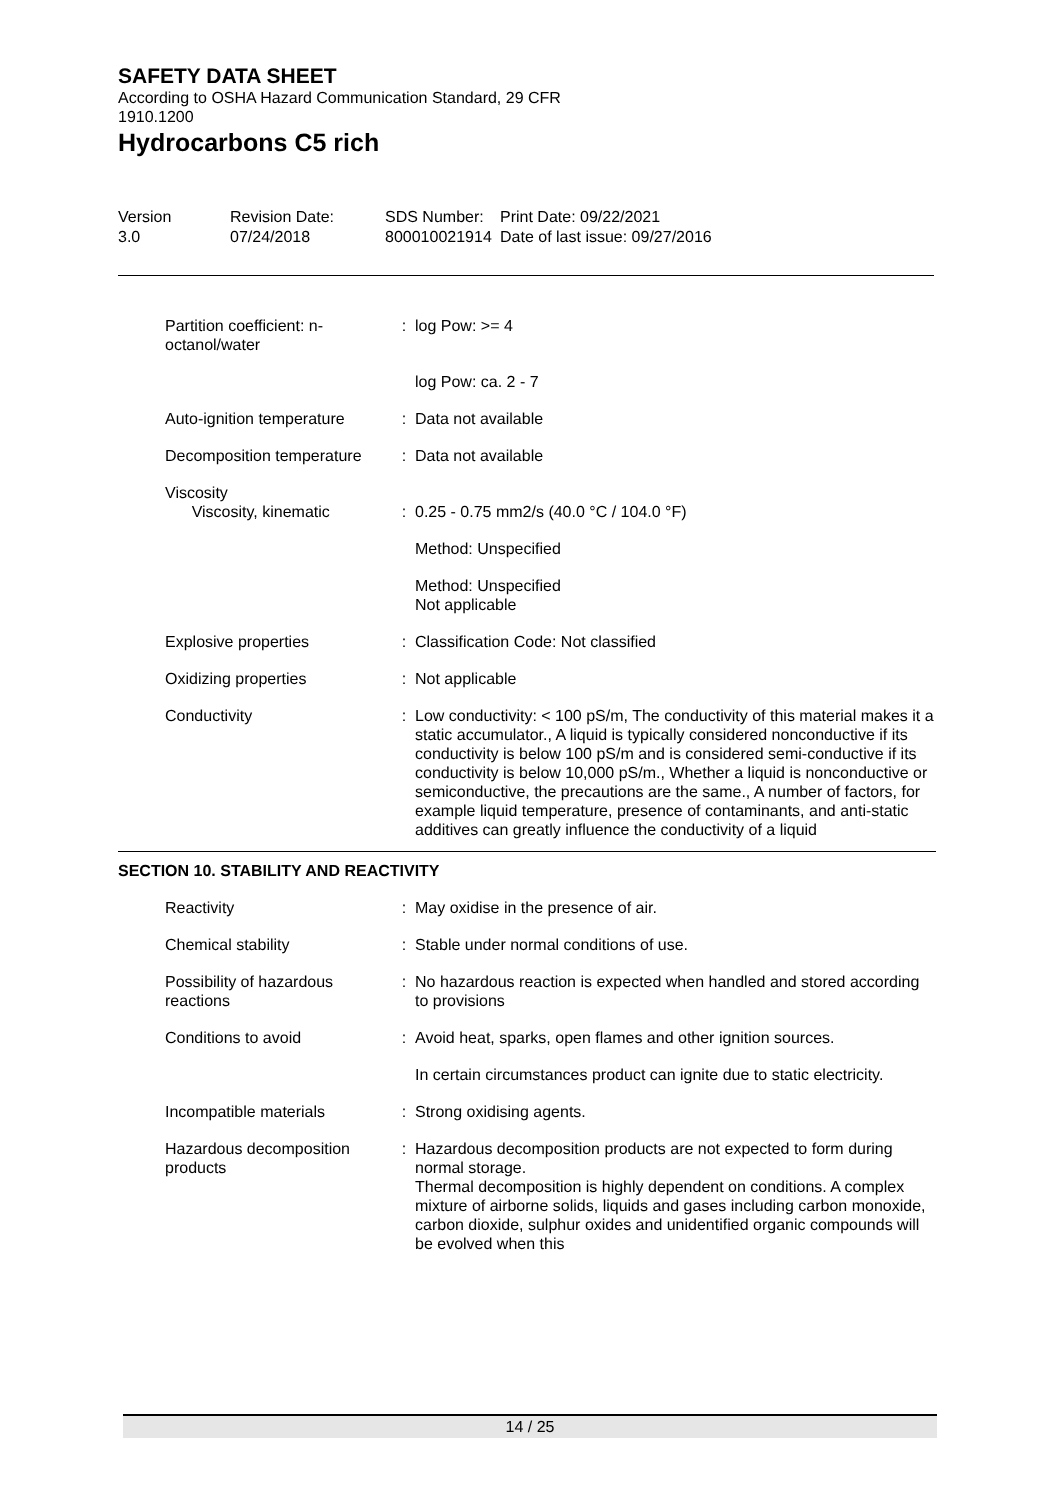SAFETY DATA SHEET
According to OSHA Hazard Communication Standard, 29 CFR
1910.1200
Hydrocarbons C5 rich
| Version 3.0 | Revision Date: 07/24/2018 | SDS Number: 800010021914 | Print Date: 09/22/2021 Date of last issue: 09/27/2016 |
| Partition coefficient: n-octanol/water | : | log Pow: >= 4 |
| | | log Pow: ca. 2 - 7 |
| Auto-ignition temperature | : | Data not available |
| Decomposition temperature | : | Data not available |
| Viscosity Viscosity, kinematic | : | 0.25 - 0.75 mm2/s (40.0 °C / 104.0 °F) |
| | | Method: Unspecified |
| | | Method: Unspecified Not applicable |
| Explosive properties | : | Classification Code: Not classified |
| Oxidizing properties | : | Not applicable |
| Conductivity | : | Low conductivity: < 100 pS/m, The conductivity of this material makes it a static accumulator., A liquid is typically considered nonconductive if its conductivity is below 100 pS/m and is considered semi-conductive if its conductivity is below 10,000 pS/m., Whether a liquid is nonconductive or semiconductive, the precautions are the same., A number of factors, for example liquid temperature, presence of contaminants, and anti-static additives can greatly influence the conductivity of a liquid |
SECTION 10. STABILITY AND REACTIVITY
| Reactivity | : | May oxidise in the presence of air. |
| Chemical stability | : | Stable under normal conditions of use. |
| Possibility of hazardous reactions | : | No hazardous reaction is expected when handled and stored according to provisions |
| Conditions to avoid | : | Avoid heat, sparks, open flames and other ignition sources. |
| | | In certain circumstances product can ignite due to static electricity. |
| Incompatible materials | : | Strong oxidising agents. |
| Hazardous decomposition products | : | Hazardous decomposition products are not expected to form during normal storage. Thermal decomposition is highly dependent on conditions. A complex mixture of airborne solids, liquids and gases including carbon monoxide, carbon dioxide, sulphur oxides and unidentified organic compounds will be evolved when this |
14 / 25